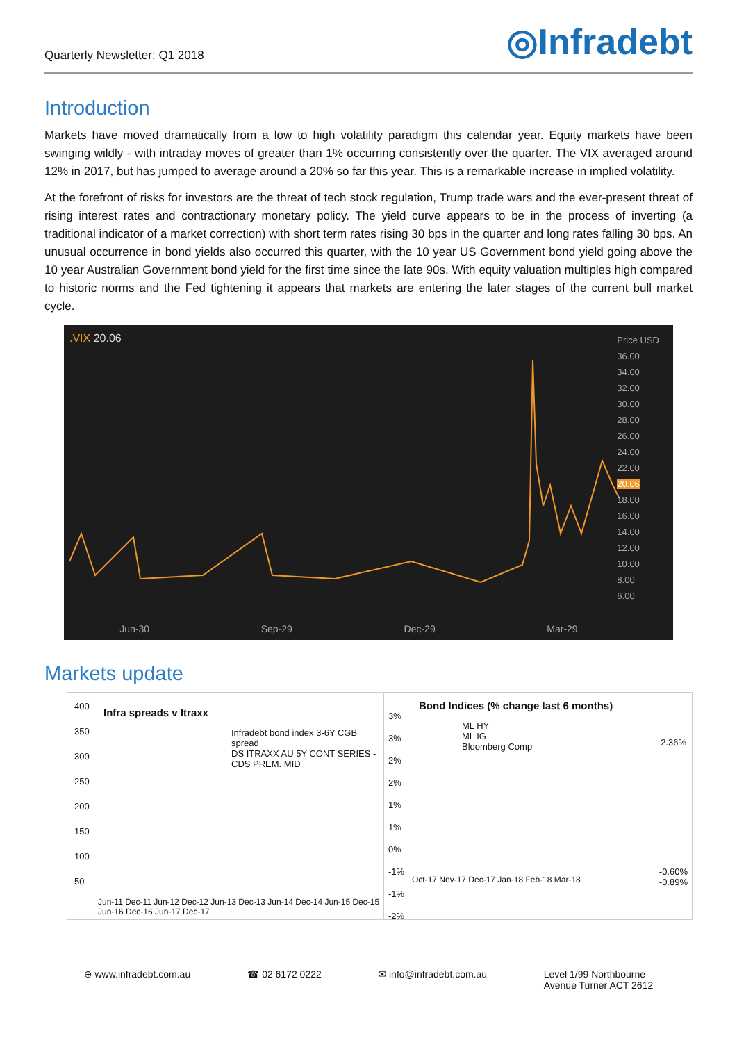Quarterly Newsletter: Q1 2018
◎Infradebt
Introduction
Markets have moved dramatically from a low to high volatility paradigm this calendar year. Equity markets have been swinging wildly - with intraday moves of greater than 1% occurring consistently over the quarter. The VIX averaged around 12% in 2017, but has jumped to average around a 20% so far this year. This is a remarkable increase in implied volatility.
At the forefront of risks for investors are the threat of tech stock regulation, Trump trade wars and the ever-present threat of rising interest rates and contractionary monetary policy. The yield curve appears to be in the process of inverting (a traditional indicator of a market correction) with short term rates rising 30 bps in the quarter and long rates falling 30 bps. An unusual occurrence in bond yields also occurred this quarter, with the 10 year US Government bond yield going above the 10 year Australian Government bond yield for the first time since the late 90s. With equity valuation multiples high compared to historic norms and the Fed tightening it appears that markets are entering the later stages of the current bull market cycle.
.VIX 20.06
Price USD
36.00
34.00
32.00
30.00
28.00
26.00
24.00
22.00
20.06
18.00
16.00
14.00
12.00
10.00
8.00
6.00
Jun-30 Sep-29 Dec-29 Mar-29
Markets update
400
350
300
250
200
150
100
50
Infra spreads v Itraxx
Infradebt bond index 3-6Y CGB spread
DS ITRAXX AU 5Y CONT SERIES - CDS PREM. MID
Jun-11 Dec-11 Jun-12 Dec-12 Jun-13 Dec-13 Jun-14 Dec-14 Jun-15 Dec-15 Jun-16 Dec-16 Jun-17 Dec-17
3%
3%
2%
2%
1%
1%
0%
-1%
-1%
-2%
Bond Indices (% change last 6 months)
ML HY
ML IG
Bloomberg Comp
2.36%
-0.60%
-0.89%
Oct-17 Nov-17 Dec-17 Jan-18 Feb-18 Mar-18
⊕ www.infradebt.com.au ☎ 02 6172 0222 ✉ info@infradebt.com.au Level 1/99 Northbourne
Avenue Turner ACT 2612